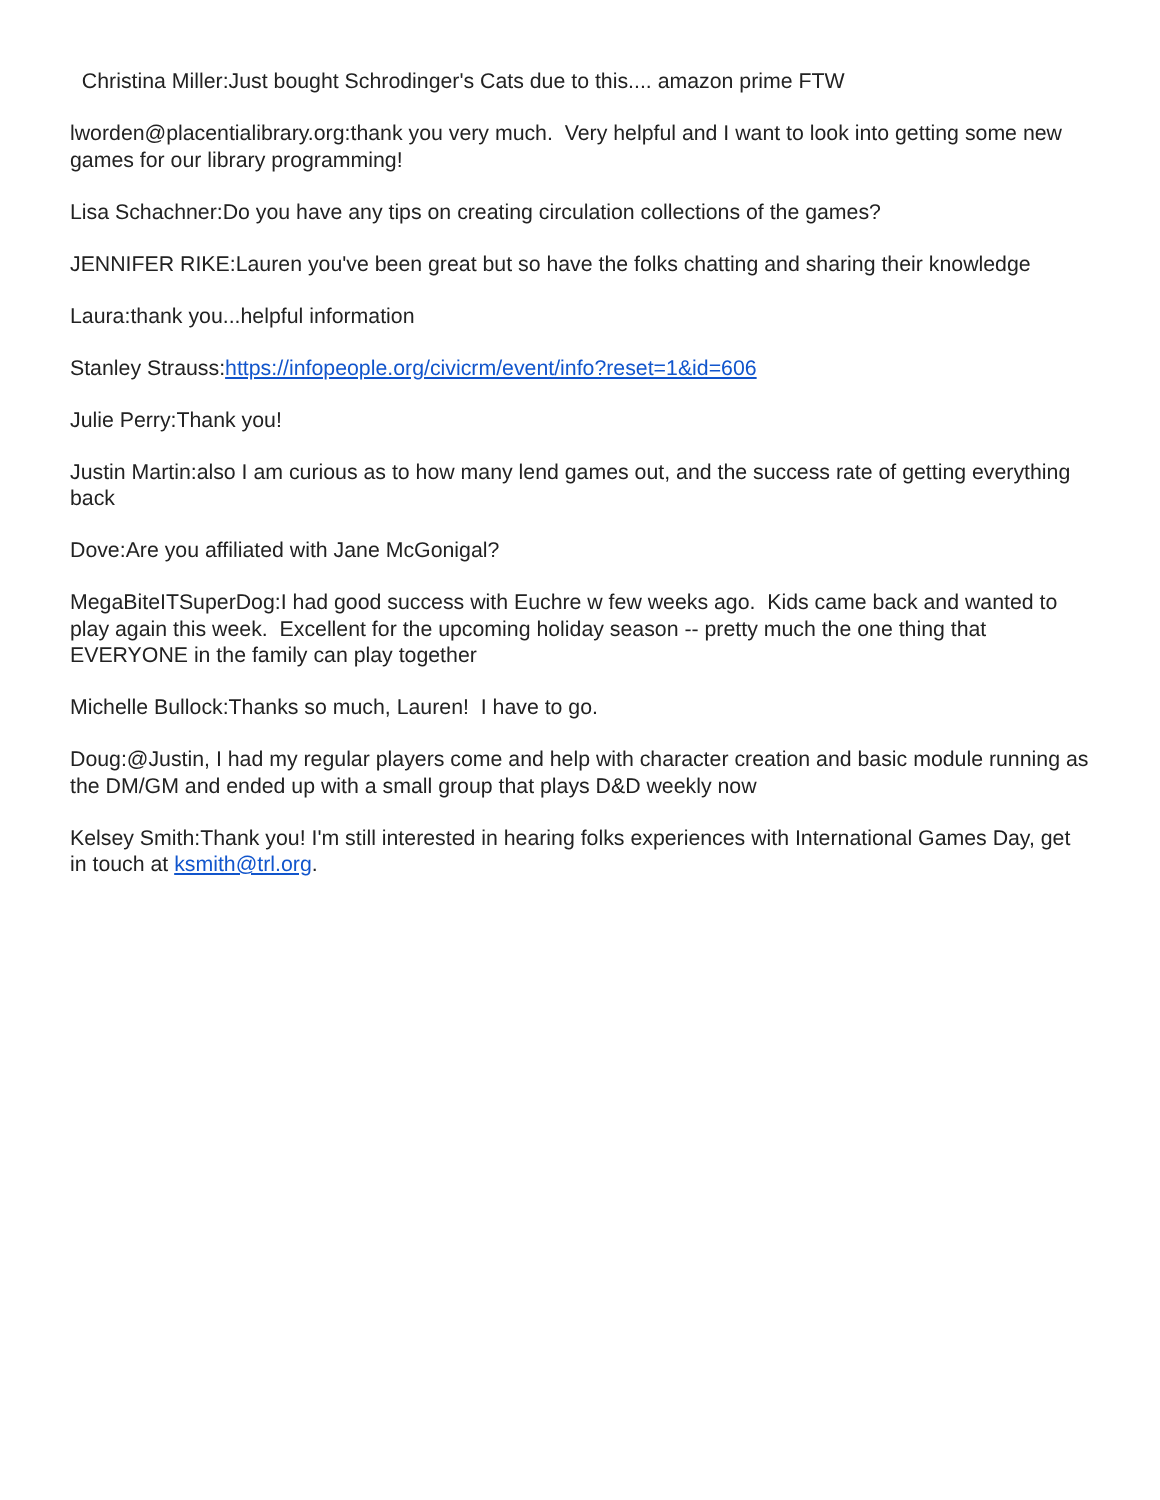Christina Miller:Just bought Schrodinger's Cats due to this.... amazon prime FTW
lworden@placentialibrary.org:thank you very much. Very helpful and I want to look into getting some new games for our library programming!
Lisa Schachner:Do you have any tips on creating circulation collections of the games?
JENNIFER RIKE:Lauren you've been great but so have the folks chatting and sharing their knowledge
Laura:thank you...helpful information
Stanley Strauss:https://infopeople.org/civicrm/event/info?reset=1&id=606
Julie Perry:Thank you!
Justin Martin:also I am curious as to how many lend games out, and the success rate of getting everything back
Dove:Are you affiliated with Jane McGonigal?
MegaBiteITSuperDog:I had good success with Euchre w few weeks ago. Kids came back and wanted to play again this week. Excellent for the upcoming holiday season -- pretty much the one thing that EVERYONE in the family can play together
Michelle Bullock:Thanks so much, Lauren! I have to go.
Doug:@Justin, I had my regular players come and help with character creation and basic module running as the DM/GM and ended up with a small group that plays D&D weekly now
Kelsey Smith:Thank you! I'm still interested in hearing folks experiences with International Games Day, get in touch at ksmith@trl.org.